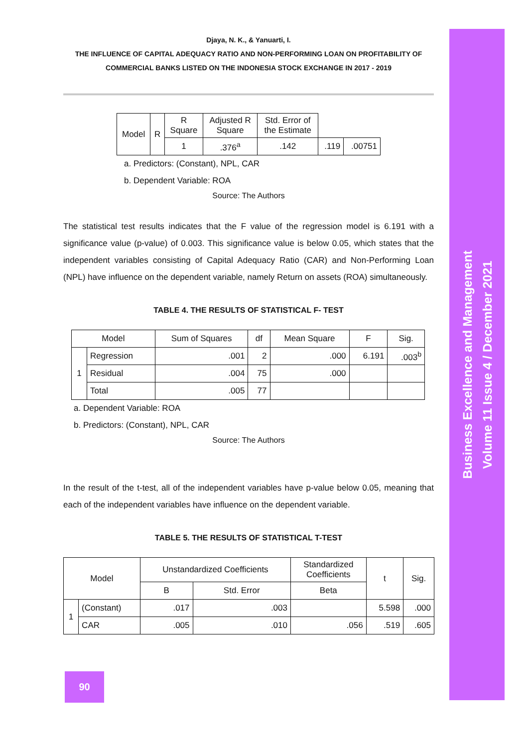Djaya, N. K., & Yanuarti, I.
THE INFLUENCE OF CAPITAL ADEQUACY RATIO AND NON-PERFORMING LOAN ON PROFITABILITY OF
COMMERCIAL BANKS LISTED ON THE INDONESIA STOCK EXCHANGE IN 2017 - 2019
| Model | R | R Square | Adjusted R Square | Std. Error of the Estimate | | |
| --- | --- | --- | --- | --- | --- | --- |
| | | 1 | .376<sup>a</sup> | .142 | .119 | .00751 |
a. Predictors: (Constant), NPL, CAR
b. Dependent Variable: ROA
Source: The Authors
The statistical test results indicates that the F value of the regression model is 6.191 with a significance value (p-value) of 0.003. This significance value is below 0.05, which states that the independent variables consisting of Capital Adequacy Ratio (CAR) and Non-Performing Loan (NPL) have influence on the dependent variable, namely Return on assets (ROA) simultaneously.
TABLE 4. THE RESULTS OF STATISTICAL F- TEST
| Model | | Sum of Squares | df | Mean Square | F | Sig. |
| --- | --- | --- | --- | --- | --- | --- |
| 1 | Regression | .001 | 2 | .000 | 6.191 | .003<sup>b</sup> |
| | Residual | .004 | 75 | .000 | | |
| | Total | .005 | 77 | | | |
a. Dependent Variable: ROA
b. Predictors: (Constant), NPL, CAR
Source: The Authors
In the result of the t-test, all of the independent variables have p-value below 0.05, meaning that each of the independent variables have influence on the dependent variable.
TABLE 5. THE RESULTS OF STATISTICAL T-TEST
| Model | | Unstandardized Coefficients | | Standardized Coefficients | t | Sig. |
| --- | --- | --- | --- | --- | --- | --- |
| | | B | Std. Error | Beta | | |
| 1 | (Constant) | .017 | .003 | | 5.598 | .000 |
| | CAR | .005 | .010 | .056 | .519 | .605 |
90
Business Excellence and Management
Volume 11 Issue 4 / December 2021